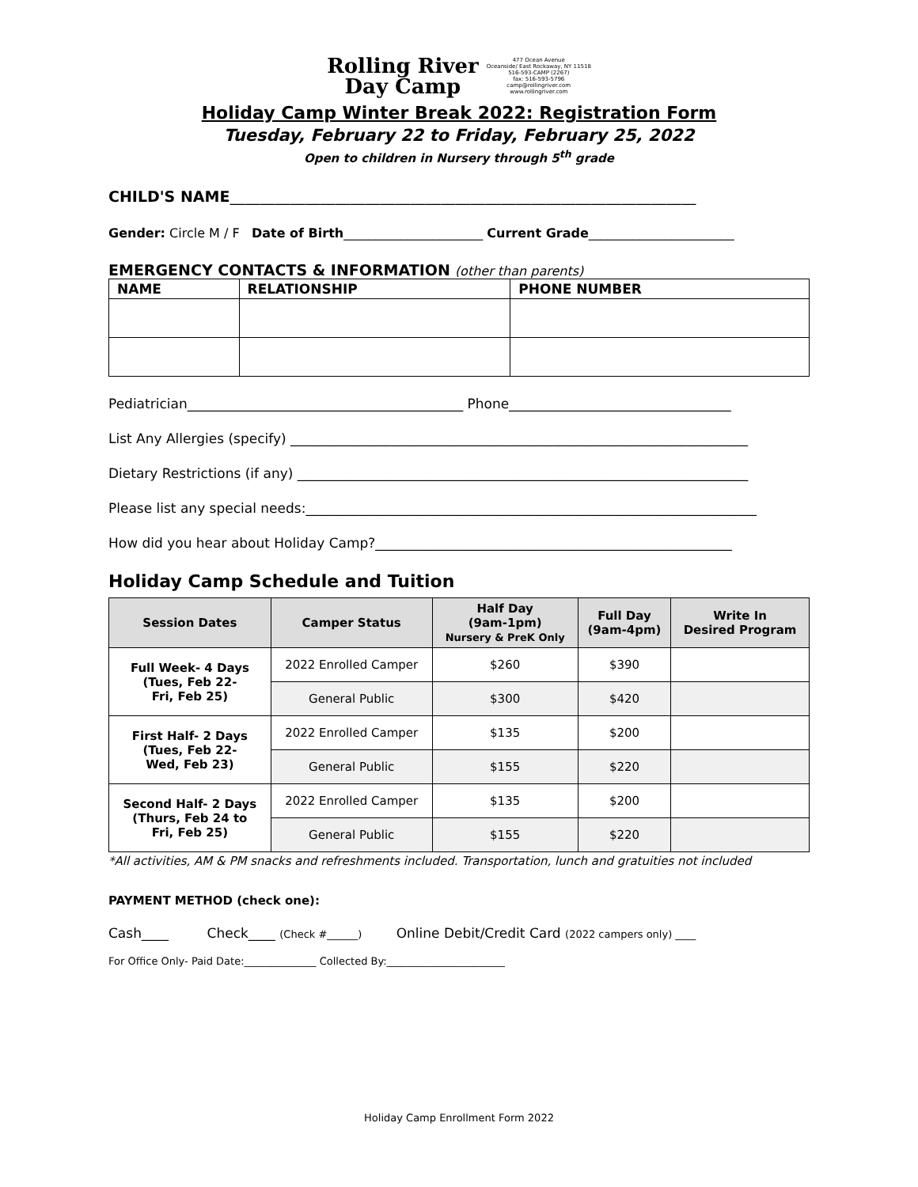Rolling River
Day Camp
477 Ocean Avenue
Oceanside/ East Rockaway, NY 11518
516-593-CAMP (2267)
fax: 516-593-5796
camp@rollingriver.com
www.rollingriver.com
Holiday Camp Winter Break 2022: Registration Form
Tuesday, February 22 to Friday, February 25, 2022
Open to children in Nursery through 5<sup>th</sup> grade
CHILD'S NAME______________________________________________________________
Gender: Circle M / F Date of Birth______________________ Current Grade_______________________
EMERGENCY CONTACTS & INFORMATION (other than parents)
| NAME | RELATIONSHIP | PHONE NUMBER |
| --- | --- | --- |
Pediatrician_________________________________________ Phone_________________________________
List Any Allergies (specify) ____________________________________________________________________
Dietary Restrictions (if any) ___________________________________________________________________
Please list any special needs:___________________________________________________________________
How did you hear about Holiday Camp?_____________________________________________________
Holiday Camp Schedule and Tuition
| Session Dates | Camper Status | Half Day (9am-1pm) Nursery & PreK Only | Full Day (9am-4pm) | Write In Desired Program |
| --- | --- | --- | --- | --- |
| Full Week- 4 Days (Tues, Feb 22- Fri, Feb 25) | 2022 Enrolled Camper | $260 | $390 | |
| | General Public | $300 | $420 | |
| First Half- 2 Days (Tues, Feb 22- Wed, Feb 23) | 2022 Enrolled Camper | $135 | $200 | |
| | General Public | $155 | $220 | |
| Second Half- 2 Days (Thurs, Feb 24 to Fri, Feb 25) | 2022 Enrolled Camper | $135 | $200 | |
| | General Public | $155 | $220 | |
*All activities, AM & PM snacks and refreshments included. Transportation, lunch and gratuities not included
PAYMENT METHOD (check one):
Cash____ Check____ (Check #______) Online Debit/Credit Card (2022 campers only) ____
For Office Only- Paid Date:______________ Collected By:_______________________
Holiday Camp Enrollment Form 2022